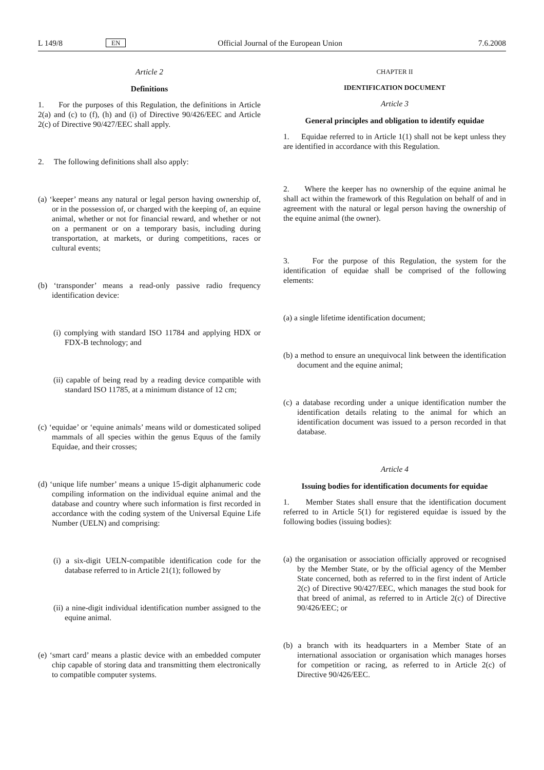L 149/8 EN Official Journal of the European Union 7.6.2008
Article 2
Definitions
1. For the purposes of this Regulation, the definitions in Article 2(a) and (c) to (f), (h) and (i) of Directive 90/426/EEC and Article 2(c) of Directive 90/427/EEC shall apply.
2. The following definitions shall also apply:
(a) ‘keeper’ means any natural or legal person having ownership of, or in the possession of, or charged with the keeping of, an equine animal, whether or not for financial reward, and whether or not on a permanent or on a temporary basis, including during transportation, at markets, or during competitions, races or cultural events;
(b) ‘transponder’ means a read-only passive radio frequency identification device:
(i) complying with standard ISO 11784 and applying HDX or FDX-B technology; and
(ii) capable of being read by a reading device compatible with standard ISO 11785, at a minimum distance of 12 cm;
(c) ‘equidae’ or ‘equine animals’ means wild or domesticated soliped mammals of all species within the genus Equus of the family Equidae, and their crosses;
(d) ‘unique life number’ means a unique 15-digit alphanumeric code compiling information on the individual equine animal and the database and country where such information is first recorded in accordance with the coding system of the Universal Equine Life Number (UELN) and comprising:
(i) a six-digit UELN-compatible identification code for the database referred to in Article 21(1); followed by
(ii) a nine-digit individual identification number assigned to the equine animal.
(e) ‘smart card’ means a plastic device with an embedded computer chip capable of storing data and transmitting them electronically to compatible computer systems.
CHAPTER II
IDENTIFICATION DOCUMENT
Article 3
General principles and obligation to identify equidae
1. Equidae referred to in Article 1(1) shall not be kept unless they are identified in accordance with this Regulation.
2. Where the keeper has no ownership of the equine animal he shall act within the framework of this Regulation on behalf of and in agreement with the natural or legal person having the ownership of the equine animal (the owner).
3. For the purpose of this Regulation, the system for the identification of equidae shall be comprised of the following elements:
(a) a single lifetime identification document;
(b) a method to ensure an unequivocal link between the identification document and the equine animal;
(c) a database recording under a unique identification number the identification details relating to the animal for which an identification document was issued to a person recorded in that database.
Article 4
Issuing bodies for identification documents for equidae
1. Member States shall ensure that the identification document referred to in Article 5(1) for registered equidae is issued by the following bodies (issuing bodies):
(a) the organisation or association officially approved or recognised by the Member State, or by the official agency of the Member State concerned, both as referred to in the first indent of Article 2(c) of Directive 90/427/EEC, which manages the stud book for that breed of animal, as referred to in Article 2(c) of Directive 90/426/EEC; or
(b) a branch with its headquarters in a Member State of an international association or organisation which manages horses for competition or racing, as referred to in Article 2(c) of Directive 90/426/EEC.